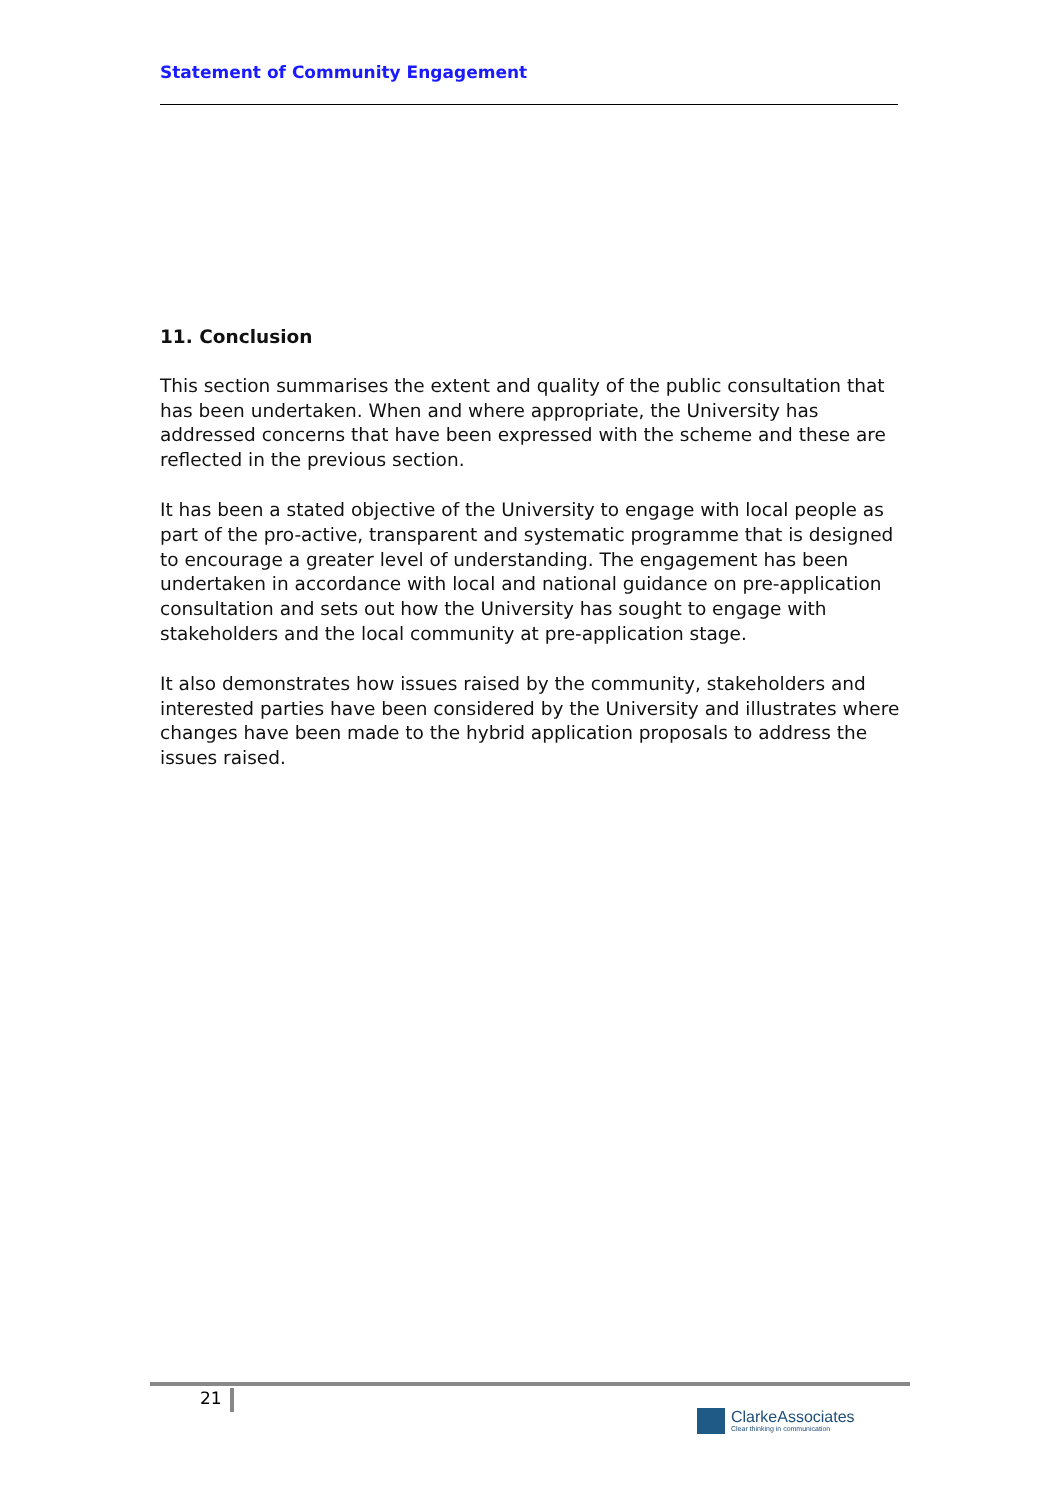Statement of Community Engagement
11. Conclusion
This section summarises the extent and quality of the public consultation that has been undertaken. When and where appropriate, the University has addressed concerns that have been expressed with the scheme and these are reflected in the previous section.
It has been a stated objective of the University to engage with local people as part of the pro-active, transparent and systematic programme that is designed to encourage a greater level of understanding. The engagement has been undertaken in accordance with local and national guidance on pre-application consultation and sets out how the University has sought to engage with stakeholders and the local community at pre-application stage.
It also demonstrates how issues raised by the community, stakeholders and interested parties have been considered by the University and illustrates where changes have been made to the hybrid application proposals to address the issues raised.
21
ClarkeAssociates
Clear thinking in communication